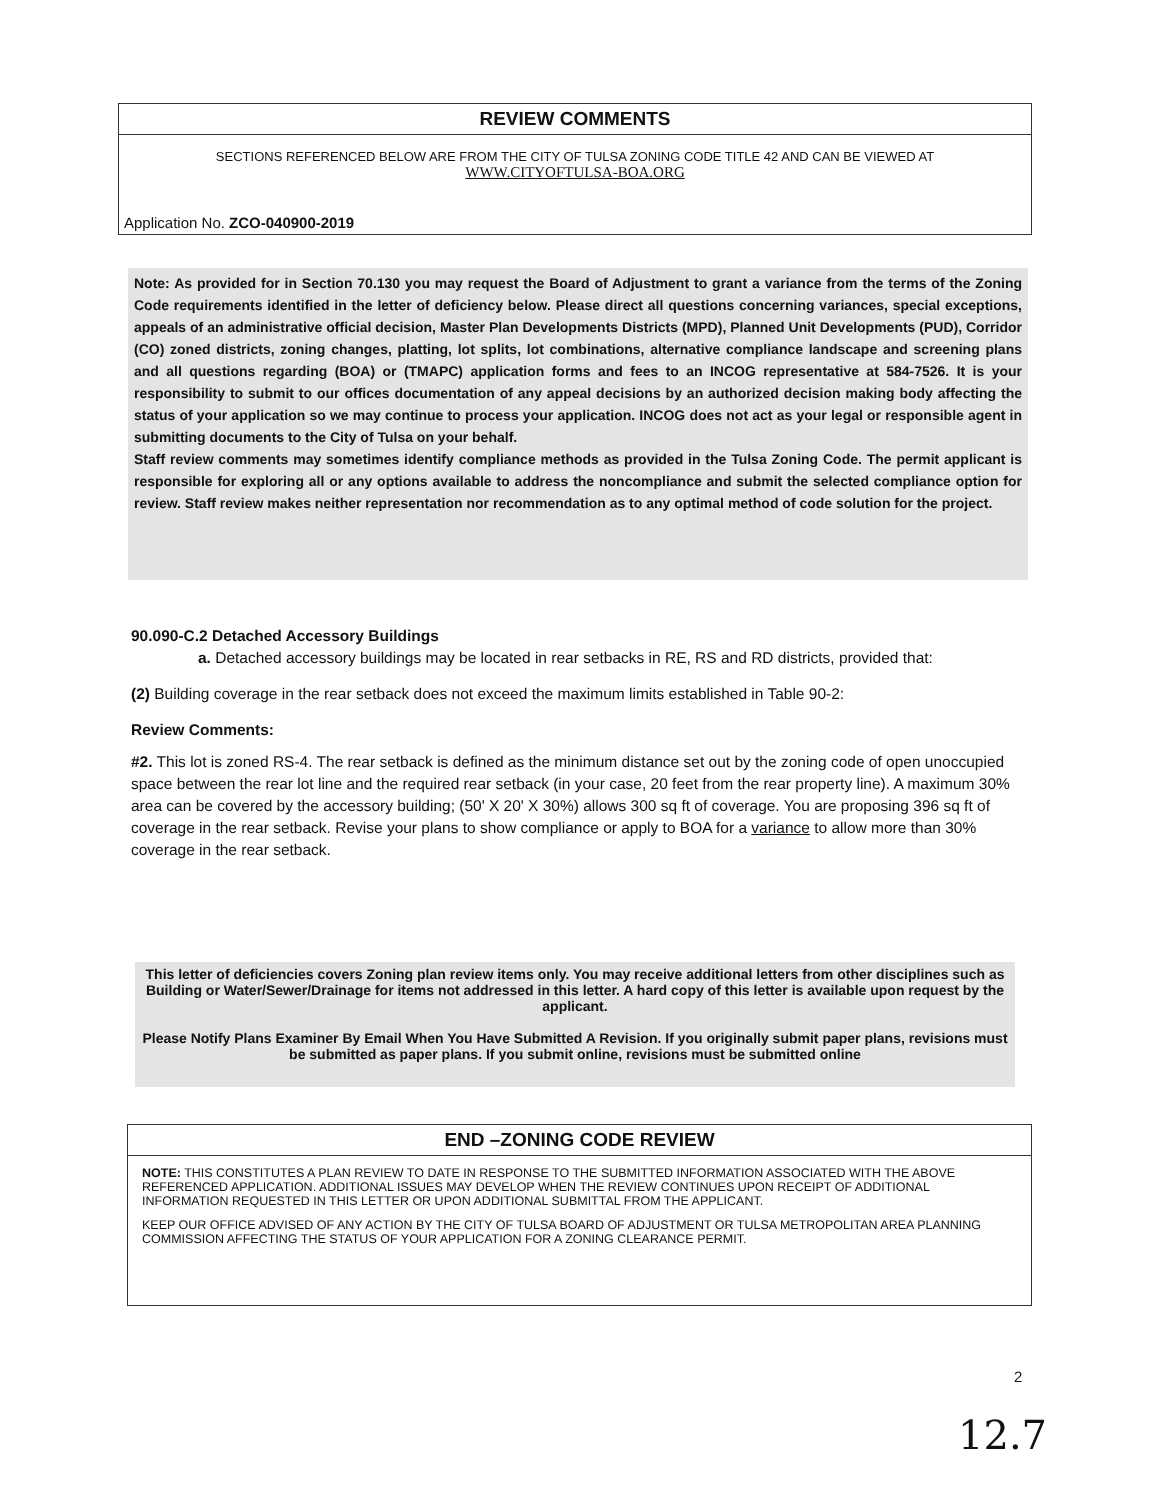REVIEW COMMENTS
SECTIONS REFERENCED BELOW ARE FROM THE CITY OF TULSA ZONING CODE TITLE 42 AND CAN BE VIEWED AT
WWW.CITYOFTULSA-BOA.ORG
Application No. ZCO-040900-2019
Note: As provided for in Section 70.130 you may request the Board of Adjustment to grant a variance from the terms of the Zoning Code requirements identified in the letter of deficiency below. Please direct all questions concerning variances, special exceptions, appeals of an administrative official decision, Master Plan Developments Districts (MPD), Planned Unit Developments (PUD), Corridor (CO) zoned districts, zoning changes, platting, lot splits, lot combinations, alternative compliance landscape and screening plans and all questions regarding (BOA) or (TMAPC) application forms and fees to an INCOG representative at 584-7526. It is your responsibility to submit to our offices documentation of any appeal decisions by an authorized decision making body affecting the status of your application so we may continue to process your application. INCOG does not act as your legal or responsible agent in submitting documents to the City of Tulsa on your behalf.
Staff review comments may sometimes identify compliance methods as provided in the Tulsa Zoning Code. The permit applicant is responsible for exploring all or any options available to address the noncompliance and submit the selected compliance option for review. Staff review makes neither representation nor recommendation as to any optimal method of code solution for the project.
90.090-C.2 Detached Accessory Buildings
a. Detached accessory buildings may be located in rear setbacks in RE, RS and RD districts, provided that:
(2) Building coverage in the rear setback does not exceed the maximum limits established in Table 90-2:
Review Comments:
#2. This lot is zoned RS-4. The rear setback is defined as the minimum distance set out by the zoning code of open unoccupied space between the rear lot line and the required rear setback (in your case, 20 feet from the rear property line). A maximum 30% area can be covered by the accessory building; (50' X 20' X 30%) allows 300 sq ft of coverage. You are proposing 396 sq ft of coverage in the rear setback. Revise your plans to show compliance or apply to BOA for a variance to allow more than 30% coverage in the rear setback.
This letter of deficiencies covers Zoning plan review items only. You may receive additional letters from other disciplines such as Building or Water/Sewer/Drainage for items not addressed in this letter. A hard copy of this letter is available upon request by the applicant.
Please Notify Plans Examiner By Email When You Have Submitted A Revision. If you originally submit paper plans, revisions must be submitted as paper plans. If you submit online, revisions must be submitted online
END –ZONING CODE REVIEW
NOTE: THIS CONSTITUTES A PLAN REVIEW TO DATE IN RESPONSE TO THE SUBMITTED INFORMATION ASSOCIATED WITH THE ABOVE REFERENCED APPLICATION. ADDITIONAL ISSUES MAY DEVELOP WHEN THE REVIEW CONTINUES UPON RECEIPT OF ADDITIONAL INFORMATION REQUESTED IN THIS LETTER OR UPON ADDITIONAL SUBMITTAL FROM THE APPLICANT.
KEEP OUR OFFICE ADVISED OF ANY ACTION BY THE CITY OF TULSA BOARD OF ADJUSTMENT OR TULSA METROPOLITAN AREA PLANNING COMMISSION AFFECTING THE STATUS OF YOUR APPLICATION FOR A ZONING CLEARANCE PERMIT.
2
12.7